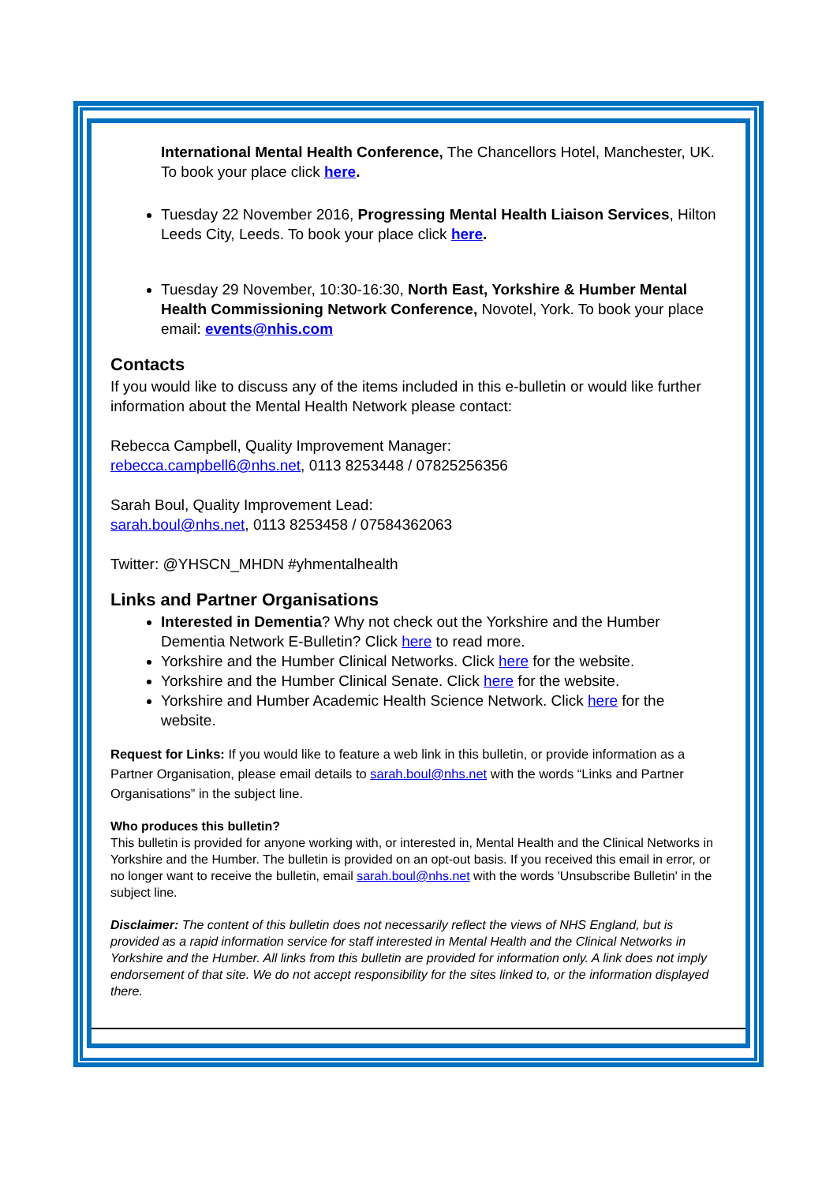International Mental Health Conference, The Chancellors Hotel, Manchester, UK. To book your place click here.
Tuesday 22 November 2016, Progressing Mental Health Liaison Services, Hilton Leeds City, Leeds. To book your place click here.
Tuesday 29 November, 10:30-16:30, North East, Yorkshire & Humber Mental Health Commissioning Network Conference, Novotel, York. To book your place email: events@nhis.com
Contacts
If you would like to discuss any of the items included in this e-bulletin or would like further information about the Mental Health Network please contact:
Rebecca Campbell, Quality Improvement Manager:
rebecca.campbell6@nhs.net, 0113 8253448 / 07825256356
Sarah Boul, Quality Improvement Lead:
sarah.boul@nhs.net, 0113 8253458 / 07584362063
Twitter: @YHSCN_MHDN #yhmentalhealth
Links and Partner Organisations
Interested in Dementia? Why not check out the Yorkshire and the Humber Dementia Network E-Bulletin? Click here to read more.
Yorkshire and the Humber Clinical Networks. Click here for the website.
Yorkshire and the Humber Clinical Senate. Click here for the website.
Yorkshire and Humber Academic Health Science Network. Click here for the website.
Request for Links: If you would like to feature a web link in this bulletin, or provide information as a Partner Organisation, please email details to sarah.boul@nhs.net with the words “Links and Partner Organisations” in the subject line.
Who produces this bulletin?
This bulletin is provided for anyone working with, or interested in, Mental Health and the Clinical Networks in Yorkshire and the Humber. The bulletin is provided on an opt-out basis. If you received this email in error, or no longer want to receive the bulletin, email sarah.boul@nhs.net with the words 'Unsubscribe Bulletin' in the subject line.
Disclaimer: The content of this bulletin does not necessarily reflect the views of NHS England, but is provided as a rapid information service for staff interested in Mental Health and the Clinical Networks in Yorkshire and the Humber. All links from this bulletin are provided for information only. A link does not imply endorsement of that site. We do not accept responsibility for the sites linked to, or the information displayed there.